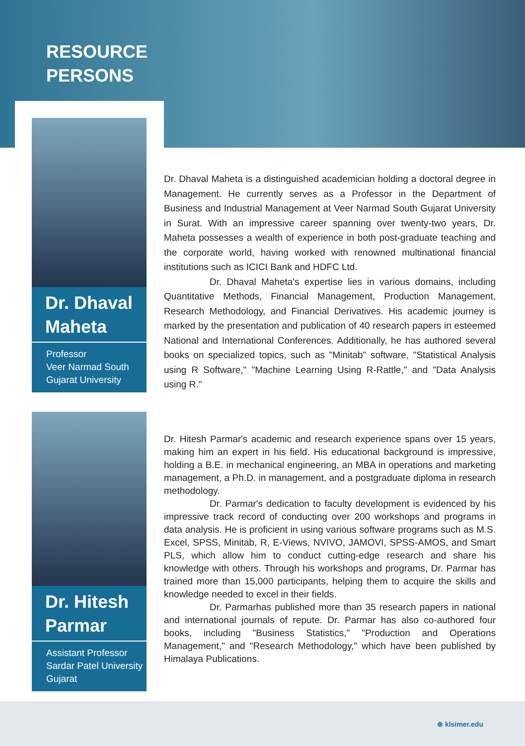RESOURCE
PERSONS
Dr. Dhaval Maheta
Professor
Veer Narmad South Gujarat University
Dr. Hitesh Parmar
Assistant Professor
Sardar Patel University Gujarat
Dr. Dhaval Maheta is a distinguished academician holding a doctoral degree in Management. He currently serves as a Professor in the Department of Business and Industrial Management at Veer Narmad South Gujarat University in Surat. With an impressive career spanning over twenty-two years, Dr. Maheta possesses a wealth of experience in both post-graduate teaching and the corporate world, having worked with renowned multinational financial institutions such as ICICI Bank and HDFC Ltd.
Dr. Dhaval Maheta's expertise lies in various domains, including Quantitative Methods, Financial Management, Production Management, Research Methodology, and Financial Derivatives. His academic journey is marked by the presentation and publication of 40 research papers in esteemed National and International Conferences. Additionally, he has authored several books on specialized topics, such as "Minitab" software, "Statistical Analysis using R Software," "Machine Learning Using R-Rattle," and "Data Analysis using R."
Dr. Hitesh Parmar's academic and research experience spans over 15 years, making him an expert in his field. His educational background is impressive, holding a B.E. in mechanical engineering, an MBA in operations and marketing management, a Ph.D. in management, and a postgraduate diploma in research methodology.
Dr. Parmar's dedication to faculty development is evidenced by his impressive track record of conducting over 200 workshops and programs in data analysis. He is proficient in using various software programs such as M.S. Excel, SPSS, Minitab, R, E-Views, NVIVO, JAMOVI, SPSS-AMOS, and Smart PLS, which allow him to conduct cutting-edge research and share his knowledge with others. Through his workshops and programs, Dr. Parmar has trained more than 15,000 participants, helping them to acquire the skills and knowledge needed to excel in their fields.
Dr. Parmarhas published more than 35 research papers in national and international journals of repute. Dr. Parmar has also co-authored four books, including "Business Statistics," "Production and Operations Management," and "Research Methodology," which have been published by Himalaya Publications.
⊕ klsimer.edu